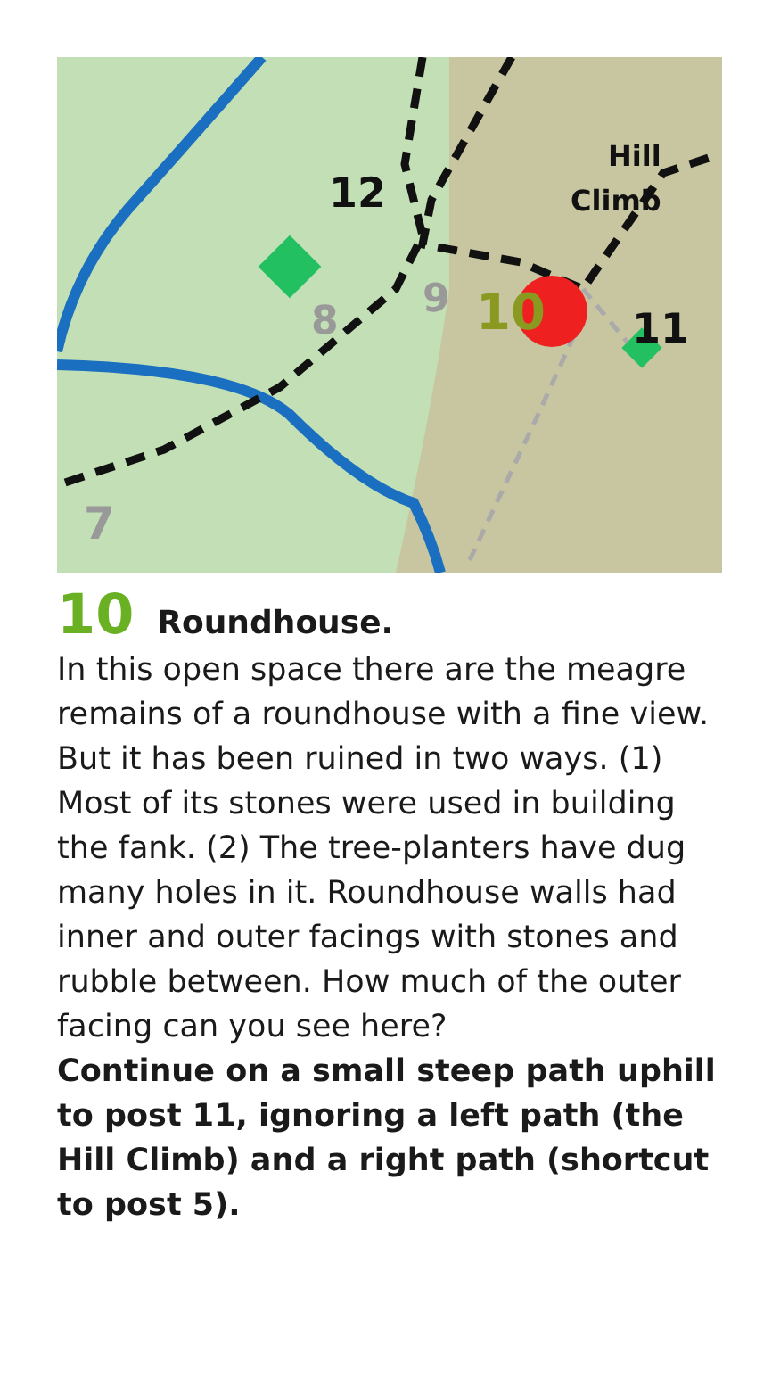10
9
8
7
12
11
Hill
Climb
10 Roundhouse.
In this open space there are the meagre remains of a roundhouse with a fine view. But it has been ruined in two ways. (1) Most of its stones were used in building the fank. (2) The tree-planters have dug many holes in it. Roundhouse walls had inner and outer facings with stones and rubble between. How much of the outer facing can you see here?
Continue on a small steep path uphill to post 11, ignoring a left path (the Hill Climb) and a right path (shortcut to post 5).